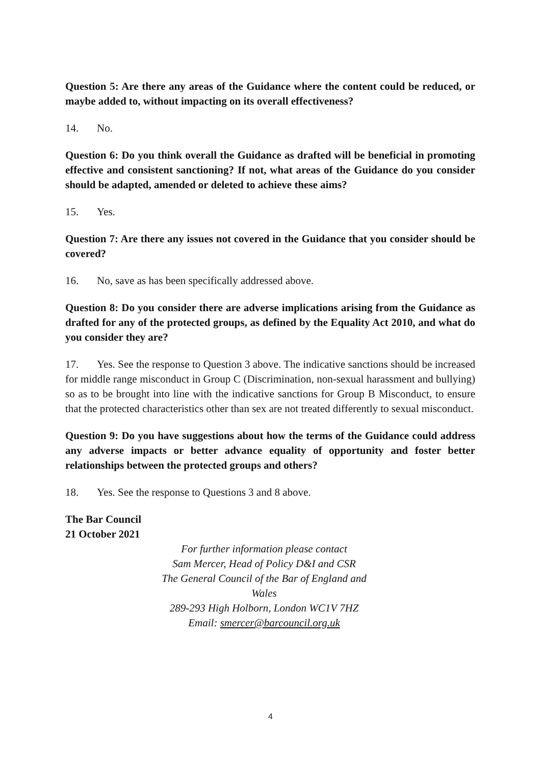Question 5: Are there any areas of the Guidance where the content could be reduced, or maybe added to, without impacting on its overall effectiveness?
14. No.
Question 6: Do you think overall the Guidance as drafted will be beneficial in promoting effective and consistent sanctioning? If not, what areas of the Guidance do you consider should be adapted, amended or deleted to achieve these aims?
15. Yes.
Question 7: Are there any issues not covered in the Guidance that you consider should be covered?
16. No, save as has been specifically addressed above.
Question 8: Do you consider there are adverse implications arising from the Guidance as drafted for any of the protected groups, as defined by the Equality Act 2010, and what do you consider they are?
17. Yes. See the response to Question 3 above. The indicative sanctions should be increased for middle range misconduct in Group C (Discrimination, non-sexual harassment and bullying) so as to be brought into line with the indicative sanctions for Group B Misconduct, to ensure that the protected characteristics other than sex are not treated differently to sexual misconduct.
Question 9: Do you have suggestions about how the terms of the Guidance could address any adverse impacts or better advance equality of opportunity and foster better relationships between the protected groups and others?
18. Yes. See the response to Questions 3 and 8 above.
The Bar Council
21 October 2021
For further information please contact
Sam Mercer, Head of Policy D&I and CSR
The General Council of the Bar of England and Wales
289-293 High Holborn, London WC1V 7HZ
Email: smercer@barcouncil.org.uk
4